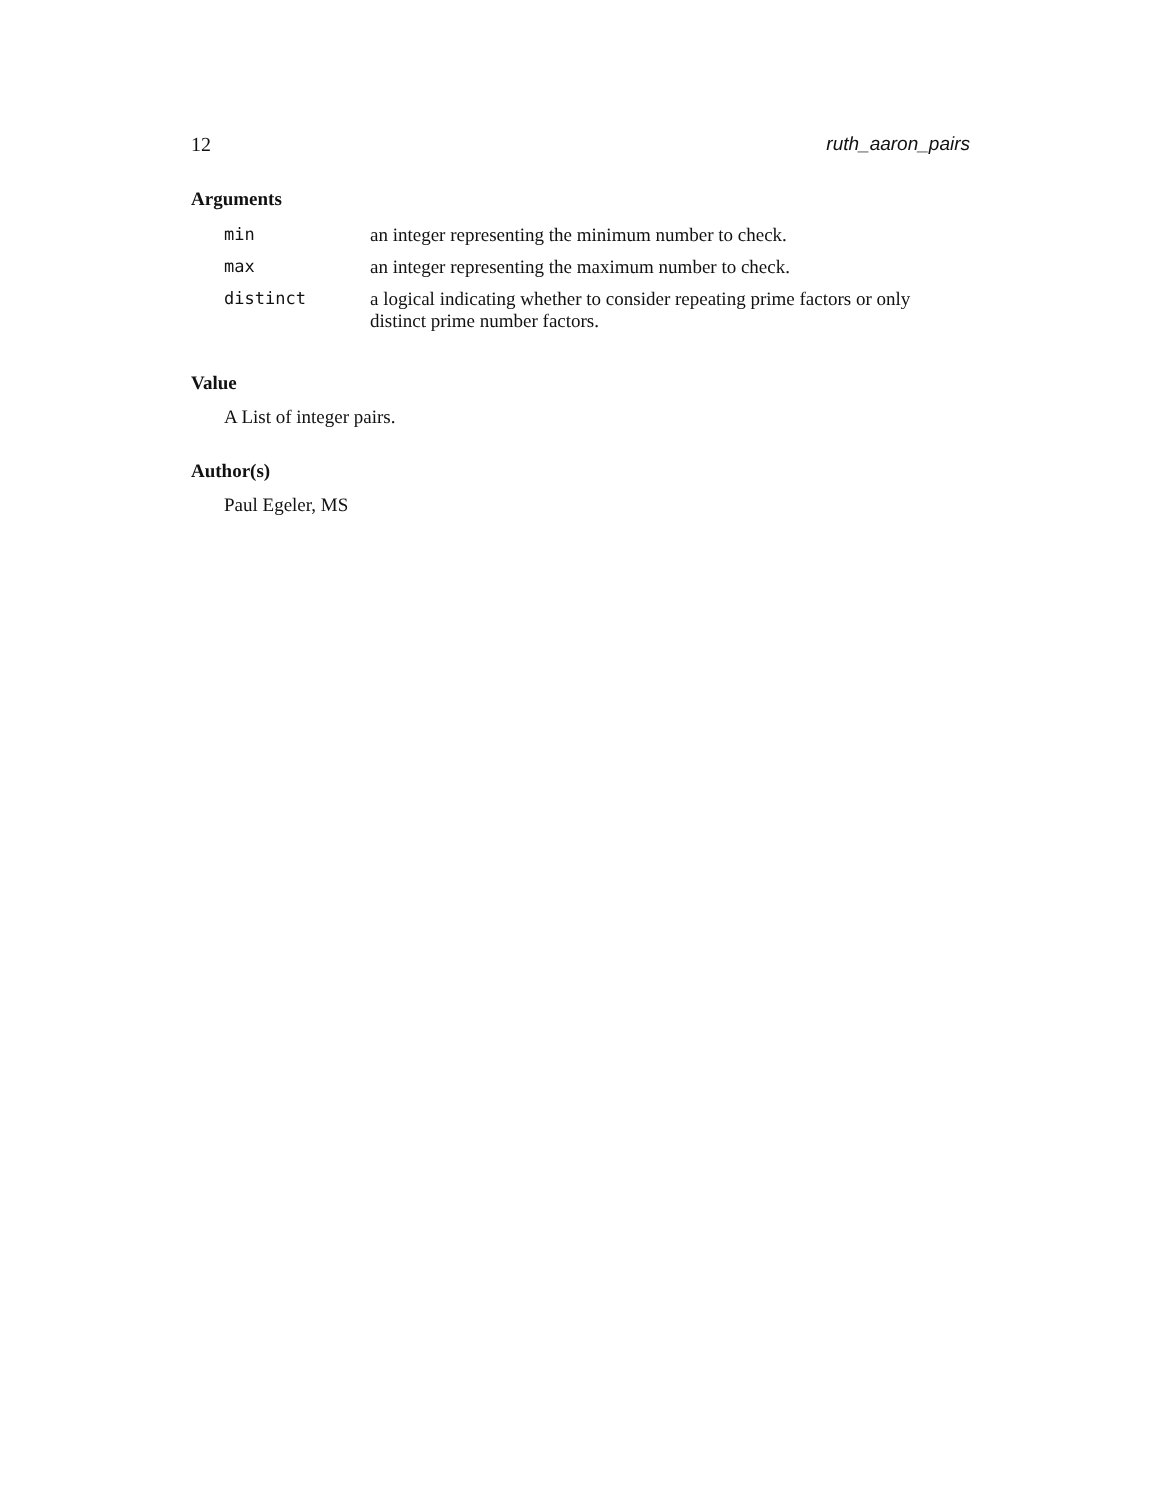12 ruth_aaron_pairs
Arguments
| min | an integer representing the minimum number to check. |
| max | an integer representing the maximum number to check. |
| distinct | a logical indicating whether to consider repeating prime factors or only distinct prime number factors. |
Value
A List of integer pairs.
Author(s)
Paul Egeler, MS